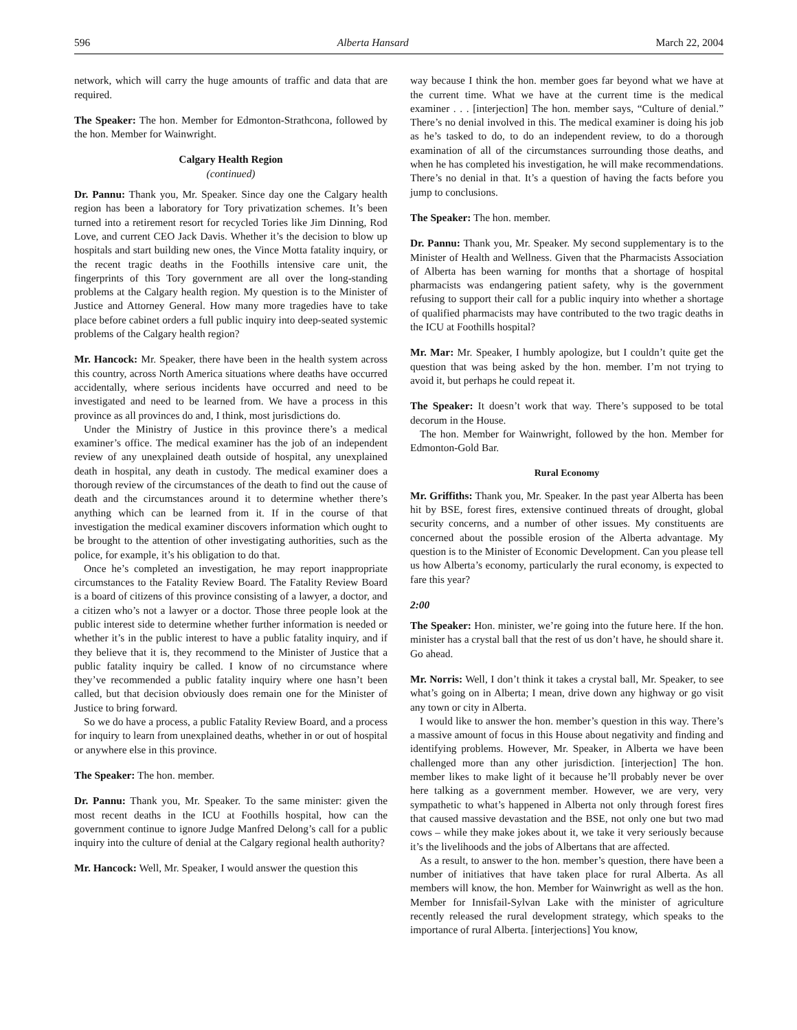596 Alberta Hansard March 22, 2004
network, which will carry the huge amounts of traffic and data that are required.
The Speaker: The hon. Member for Edmonton-Strathcona, followed by the hon. Member for Wainwright.
Calgary Health Region
(continued)
Dr. Pannu: Thank you, Mr. Speaker. Since day one the Calgary health region has been a laboratory for Tory privatization schemes. It’s been turned into a retirement resort for recycled Tories like Jim Dinning, Rod Love, and current CEO Jack Davis. Whether it’s the decision to blow up hospitals and start building new ones, the Vince Motta fatality inquiry, or the recent tragic deaths in the Foothills intensive care unit, the fingerprints of this Tory government are all over the long-standing problems at the Calgary health region. My question is to the Minister of Justice and Attorney General. How many more tragedies have to take place before cabinet orders a full public inquiry into deep-seated systemic problems of the Calgary health region?
Mr. Hancock: Mr. Speaker, there have been in the health system across this country, across North America situations where deaths have occurred accidentally, where serious incidents have occurred and need to be investigated and need to be learned from. We have a process in this province as all provinces do and, I think, most jurisdictions do.
Under the Ministry of Justice in this province there’s a medical examiner’s office. The medical examiner has the job of an independent review of any unexplained death outside of hospital, any unexplained death in hospital, any death in custody. The medical examiner does a thorough review of the circumstances of the death to find out the cause of death and the circumstances around it to determine whether there’s anything which can be learned from it. If in the course of that investigation the medical examiner discovers information which ought to be brought to the attention of other investigating authorities, such as the police, for example, it’s his obligation to do that.
Once he’s completed an investigation, he may report inappropriate circumstances to the Fatality Review Board. The Fatality Review Board is a board of citizens of this province consisting of a lawyer, a doctor, and a citizen who’s not a lawyer or a doctor. Those three people look at the public interest side to determine whether further information is needed or whether it’s in the public interest to have a public fatality inquiry, and if they believe that it is, they recommend to the Minister of Justice that a public fatality inquiry be called. I know of no circumstance where they’ve recommended a public fatality inquiry where one hasn’t been called, but that decision obviously does remain one for the Minister of Justice to bring forward.
So we do have a process, a public Fatality Review Board, and a process for inquiry to learn from unexplained deaths, whether in or out of hospital or anywhere else in this province.
The Speaker: The hon. member.
Dr. Pannu: Thank you, Mr. Speaker. To the same minister: given the most recent deaths in the ICU at Foothills hospital, how can the government continue to ignore Judge Manfred Delong’s call for a public inquiry into the culture of denial at the Calgary regional health authority?
Mr. Hancock: Well, Mr. Speaker, I would answer the question this
way because I think the hon. member goes far beyond what we have at the current time. What we have at the current time is the medical examiner . . . [interjection] The hon. member says, “Culture of denial.” There’s no denial involved in this. The medical examiner is doing his job as he’s tasked to do, to do an independent review, to do a thorough examination of all of the circumstances surrounding those deaths, and when he has completed his investigation, he will make recommendations. There’s no denial in that. It’s a question of having the facts before you jump to conclusions.
The Speaker: The hon. member.
Dr. Pannu: Thank you, Mr. Speaker. My second supplementary is to the Minister of Health and Wellness. Given that the Pharmacists Association of Alberta has been warning for months that a shortage of hospital pharmacists was endangering patient safety, why is the government refusing to support their call for a public inquiry into whether a shortage of qualified pharmacists may have contributed to the two tragic deaths in the ICU at Foothills hospital?
Mr. Mar: Mr. Speaker, I humbly apologize, but I couldn’t quite get the question that was being asked by the hon. member. I’m not trying to avoid it, but perhaps he could repeat it.
The Speaker: It doesn’t work that way. There’s supposed to be total decorum in the House.
The hon. Member for Wainwright, followed by the hon. Member for Edmonton-Gold Bar.
Rural Economy
Mr. Griffiths: Thank you, Mr. Speaker. In the past year Alberta has been hit by BSE, forest fires, extensive continued threats of drought, global security concerns, and a number of other issues. My constituents are concerned about the possible erosion of the Alberta advantage. My question is to the Minister of Economic Development. Can you please tell us how Alberta’s economy, particularly the rural economy, is expected to fare this year?
2:00
The Speaker: Hon. minister, we’re going into the future here. If the hon. minister has a crystal ball that the rest of us don’t have, he should share it. Go ahead.
Mr. Norris: Well, I don’t think it takes a crystal ball, Mr. Speaker, to see what’s going on in Alberta; I mean, drive down any highway or go visit any town or city in Alberta.
I would like to answer the hon. member’s question in this way. There’s a massive amount of focus in this House about negativity and finding and identifying problems. However, Mr. Speaker, in Alberta we have been challenged more than any other jurisdiction. [interjection] The hon. member likes to make light of it because he’ll probably never be over here talking as a government member. However, we are very, very sympathetic to what’s happened in Alberta not only through forest fires that caused massive devastation and the BSE, not only one but two mad cows – while they make jokes about it, we take it very seriously because it’s the livelihoods and the jobs of Albertans that are affected.
As a result, to answer to the hon. member’s question, there have been a number of initiatives that have taken place for rural Alberta. As all members will know, the hon. Member for Wainwright as well as the hon. Member for Innisfail-Sylvan Lake with the minister of agriculture recently released the rural development strategy, which speaks to the importance of rural Alberta. [interjections] You know,